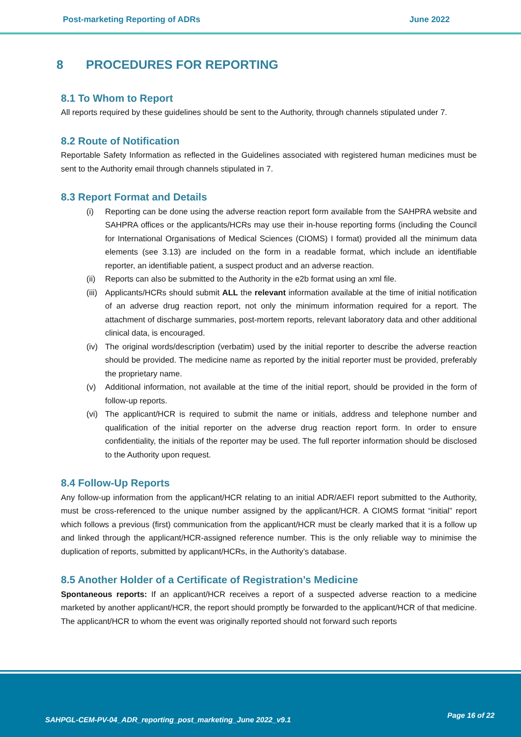Post-marketing Reporting of ADRs June 2022
8 PROCEDURES FOR REPORTING
8.1 To Whom to Report
All reports required by these guidelines should be sent to the Authority, through channels stipulated under 7.
8.2 Route of Notification
Reportable Safety Information as reflected in the Guidelines associated with registered human medicines must be sent to the Authority email through channels stipulated in 7.
8.3 Report Format and Details
(i) Reporting can be done using the adverse reaction report form available from the SAHPRA website and SAHPRA offices or the applicants/HCRs may use their in-house reporting forms (including the Council for International Organisations of Medical Sciences (CIOMS) I format) provided all the minimum data elements (see 3.13) are included on the form in a readable format, which include an identifiable reporter, an identifiable patient, a suspect product and an adverse reaction.
(ii)
Reports can also be submitted to the Authority in the e2b format using an xml file.
(iii)
Applicants/HCRs should submit ALL the relevant information available at the time of initial notification of an adverse drug reaction report, not only the minimum information required for a report. The attachment of discharge summaries, post-mortem reports, relevant laboratory data and other additional clinical data, is encouraged.
(iv)
The original words/description (verbatim) used by the initial reporter to describe the adverse reaction should be provided. The medicine name as reported by the initial reporter must be provided, preferably the proprietary name.
(v) Additional information, not available at the time of the initial report, should be provided in the form of follow-up reports.
(vi)
The applicant/HCR is required to submit the name or initials, address and telephone number and qualification of the initial reporter on the adverse drug reaction report form. In order to ensure confidentiality, the initials of the reporter may be used. The full reporter information should be disclosed to the Authority upon request.
8.4 Follow-Up Reports
Any follow-up information from the applicant/HCR relating to an initial ADR/AEFI report submitted to the Authority, must be cross-referenced to the unique number assigned by the applicant/HCR. A CIOMS format “initial” report which follows a previous (first) communication from the applicant/HCR must be clearly marked that it is a follow up and linked through the applicant/HCR-assigned reference number. This is the only reliable way to minimise the duplication of reports, submitted by applicant/HCRs, in the Authority’s database.
8.5 Another Holder of a Certificate of Registration’s Medicine
Spontaneous reports: If an applicant/HCR receives a report of a suspected adverse reaction to a medicine marketed by another applicant/HCR, the report should promptly be forwarded to the applicant/HCR of that medicine. The applicant/HCR to whom the event was originally reported should not forward such reports
SAHPGL-CEM-PV-04_ADR_reporting_post_marketing_June 2022_v9.1
Page 16 of 22